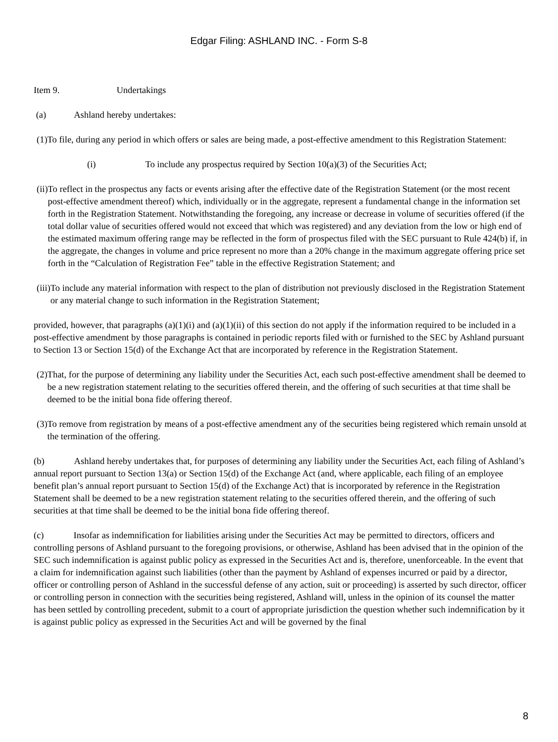Edgar Filing: ASHLAND INC. - Form S-8
Item 9. Undertakings
(a) Ashland hereby undertakes:
(1) To file, during any period in which offers or sales are being made, a post-effective amendment to this Registration Statement:
(i) To include any prospectus required by Section 10(a)(3) of the Securities Act;
(ii) To reflect in the prospectus any facts or events arising after the effective date of the Registration Statement (or the most recent post-effective amendment thereof) which, individually or in the aggregate, represent a fundamental change in the information set forth in the Registration Statement. Notwithstanding the foregoing, any increase or decrease in volume of securities offered (if the total dollar value of securities offered would not exceed that which was registered) and any deviation from the low or high end of the estimated maximum offering range may be reflected in the form of prospectus filed with the SEC pursuant to Rule 424(b) if, in the aggregate, the changes in volume and price represent no more than a 20% change in the maximum aggregate offering price set forth in the “Calculation of Registration Fee” table in the effective Registration Statement; and
(iii) To include any material information with respect to the plan of distribution not previously disclosed in the Registration Statement or any material change to such information in the Registration Statement;
provided, however, that paragraphs (a)(1)(i) and (a)(1)(ii) of this section do not apply if the information required to be included in a post-effective amendment by those paragraphs is contained in periodic reports filed with or furnished to the SEC by Ashland pursuant to Section 13 or Section 15(d) of the Exchange Act that are incorporated by reference in the Registration Statement.
(2) That, for the purpose of determining any liability under the Securities Act, each such post-effective amendment shall be deemed to be a new registration statement relating to the securities offered therein, and the offering of such securities at that time shall be deemed to be the initial bona fide offering thereof.
(3) To remove from registration by means of a post-effective amendment any of the securities being registered which remain unsold at the termination of the offering.
(b) Ashland hereby undertakes that, for purposes of determining any liability under the Securities Act, each filing of Ashland’s annual report pursuant to Section 13(a) or Section 15(d) of the Exchange Act (and, where applicable, each filing of an employee benefit plan’s annual report pursuant to Section 15(d) of the Exchange Act) that is incorporated by reference in the Registration Statement shall be deemed to be a new registration statement relating to the securities offered therein, and the offering of such securities at that time shall be deemed to be the initial bona fide offering thereof.
(c) Insofar as indemnification for liabilities arising under the Securities Act may be permitted to directors, officers and controlling persons of Ashland pursuant to the foregoing provisions, or otherwise, Ashland has been advised that in the opinion of the SEC such indemnification is against public policy as expressed in the Securities Act and is, therefore, unenforceable. In the event that a claim for indemnification against such liabilities (other than the payment by Ashland of expenses incurred or paid by a director, officer or controlling person of Ashland in the successful defense of any action, suit or proceeding) is asserted by such director, officer or controlling person in connection with the securities being registered, Ashland will, unless in the opinion of its counsel the matter has been settled by controlling precedent, submit to a court of appropriate jurisdiction the question whether such indemnification by it is against public policy as expressed in the Securities Act and will be governed by the final
8